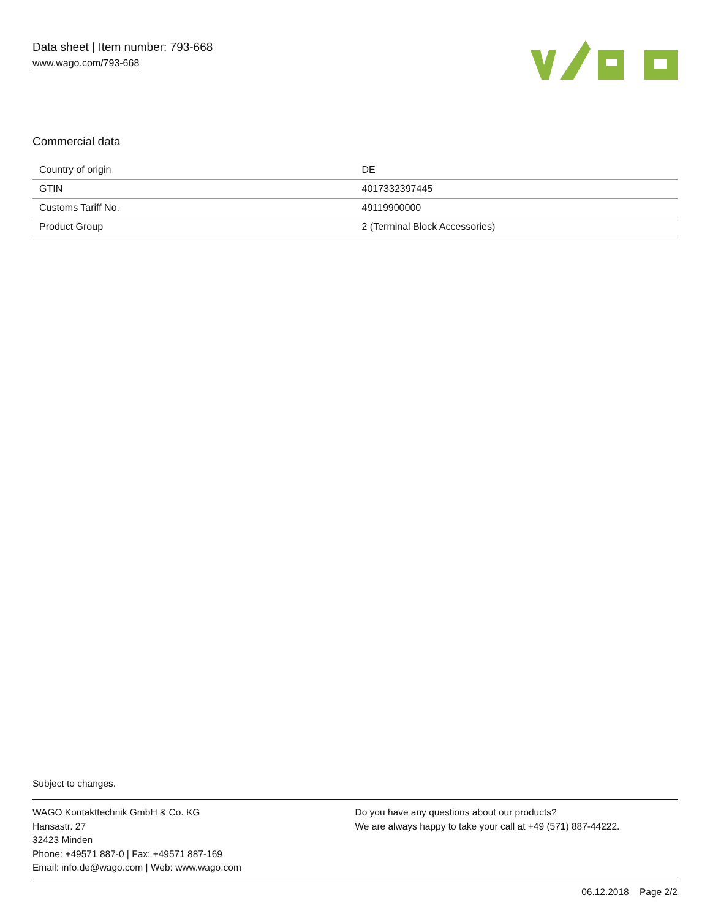Data sheet | Item number: 793-668
www.wago.com/793-668
Commercial data
| Country of origin | DE |
| GTIN | 4017332397445 |
| Customs Tariff No. | 49119900000 |
| Product Group | 2 (Terminal Block Accessories) |
Subject to changes.
WAGO Kontakttechnik GmbH & Co. KG
Hansastr. 27
32423 Minden
Phone: +49571 887-0 | Fax: +49571 887-169
Email: info.de@wago.com | Web: www.wago.com
Do you have any questions about our products?
We are always happy to take your call at +49 (571) 887-44222.
06.12.2018 Page 2/2